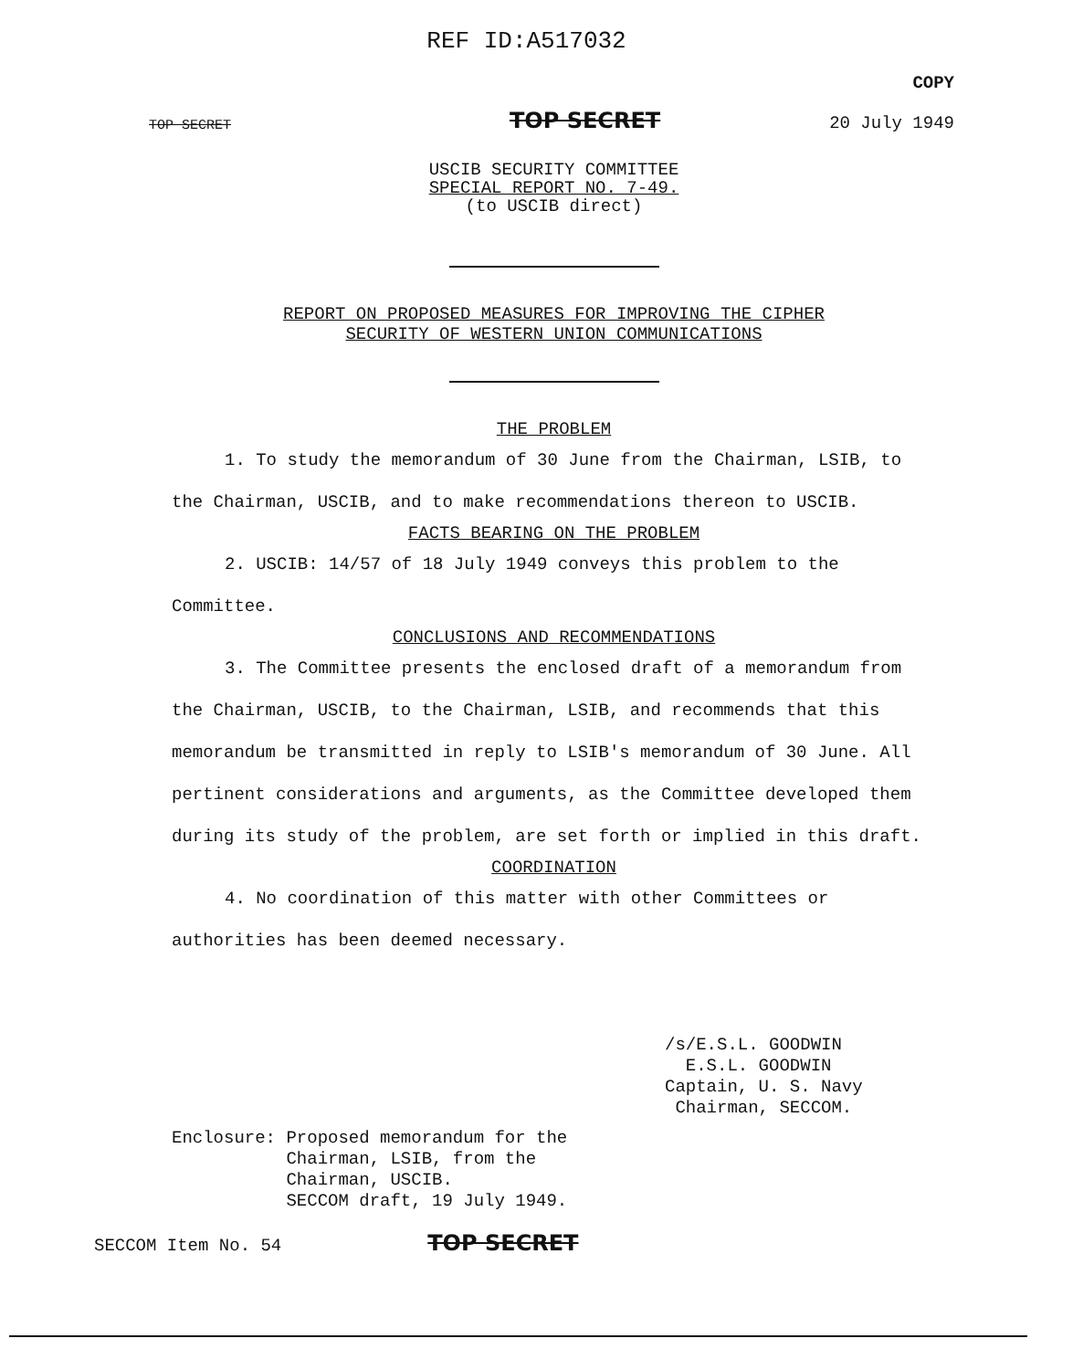REF ID:A517032
TOP SECRET TOP SECRET COPY
20 July 1949
USCIB SECURITY COMMITTEE
SPECIAL REPORT NO. 7-49.
(to USCIB direct)
REPORT ON PROPOSED MEASURES FOR IMPROVING THE CIPHER
SECURITY OF WESTERN UNION COMMUNICATIONS
THE PROBLEM
1. To study the memorandum of 30 June from the Chairman, LSIB, to the Chairman, USCIB, and to make recommendations thereon to USCIB.
FACTS BEARING ON THE PROBLEM
2. USCIB: 14/57 of 18 July 1949 conveys this problem to the Committee.
CONCLUSIONS AND RECOMMENDATIONS
3. The Committee presents the enclosed draft of a memorandum from the Chairman, USCIB, to the Chairman, LSIB, and recommends that this memorandum be transmitted in reply to LSIB's memorandum of 30 June. All pertinent considerations and arguments, as the Committee developed them during its study of the problem, are set forth or implied in this draft.
COORDINATION
4. No coordination of this matter with other Committees or authorities has been deemed necessary.
/s/E.S.L. GOODWIN
E.S.L. GOODWIN
Captain, U. S. Navy
Chairman, SECCOM.
Enclosure: Proposed memorandum for the
Chairman, LSIB, from the
Chairman, USCIB.
SECCOM draft, 19 July 1949.
SECCOM Item No. 54 TOP SECRET